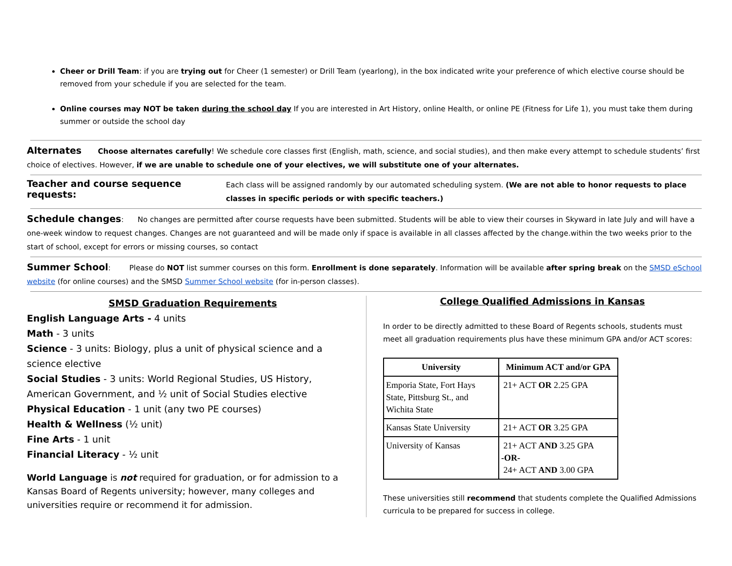Cheer or Drill Team: if you are trying out for Cheer (1 semester) or Drill Team (yearlong), in the box indicated write your preference of which elective course should be removed from your schedule if you are selected for the team.
Online courses may NOT be taken during the school day If you are interested in Art History, online Health, or online PE (Fitness for Life 1), you must take them during summer or outside the school day
Alternates Choose alternates carefully! We schedule core classes first (English, math, science, and social studies), and then make every attempt to schedule students’ first choice of electives. However, if we are unable to schedule one of your electives, we will substitute one of your alternates.
Teacher and course sequence requests:
Each class will be assigned randomly by our automated scheduling system. (We are not able to honor requests to place classes in specific periods or with specific teachers.)
Schedule changes: No changes are permitted after course requests have been submitted. Students will be able to view their courses in Skyward in late July and will have a one-week window to request changes. Changes are not guaranteed and will be made only if space is available in all classes affected by the change.within the two weeks prior to the start of school, except for errors or missing courses, so contact
Summer School: Please do NOT list summer courses on this form. Enrollment is done separately. Information will be available after spring break on the SMSD eSchool website (for online courses) and the SMSD Summer School website (for in-person classes).
SMSD Graduation Requirements
English Language Arts - 4 units
Math - 3 units
Science - 3 units: Biology, plus a unit of physical science and a science elective
Social Studies - 3 units: World Regional Studies, US History, American Government, and ½ unit of Social Studies elective
Physical Education - 1 unit (any two PE courses)
Health & Wellness (½ unit)
Fine Arts - 1 unit
Financial Literacy - ½ unit
World Language is not required for graduation, or for admission to a Kansas Board of Regents university; however, many colleges and universities require or recommend it for admission.
College Qualified Admissions in Kansas
In order to be directly admitted to these Board of Regents schools, students must meet all graduation requirements plus have these minimum GPA and/or ACT scores:
| University | Minimum ACT and/or GPA |
| --- | --- |
| Emporia State, Fort Hays State, Pittsburg St., and Wichita State | 21+ ACT OR 2.25 GPA |
| Kansas State University | 21+ ACT OR 3.25 GPA |
| University of Kansas | 21+ ACT AND 3.25 GPA -OR- 24+ ACT AND 3.00 GPA |
These universities still recommend that students complete the Qualified Admissions curricula to be prepared for success in college.